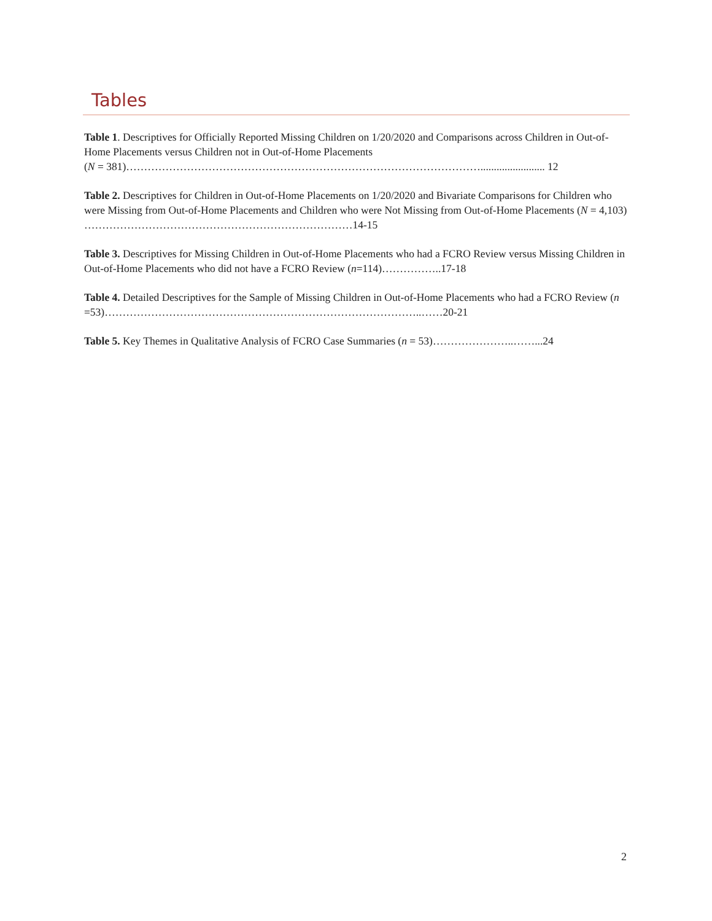Tables
Table 1. Descriptives for Officially Reported Missing Children on 1/20/2020 and Comparisons across Children in Out-of-Home Placements versus Children not in Out-of-Home Placements
(N = 381)………………………………………………………………………………………........................ 12
Table 2. Descriptives for Children in Out-of-Home Placements on 1/20/2020 and Bivariate Comparisons for Children who were Missing from Out-of-Home Placements and Children who were Not Missing from Out-of-Home Placements (N = 4,103) …………………………………………………………………14-15
Table 3. Descriptives for Missing Children in Out-of-Home Placements who had a FCRO Review versus Missing Children in Out-of-Home Placements who did not have a FCRO Review (n=114)……………..17-18
Table 4. Detailed Descriptives for the Sample of Missing Children in Out-of-Home Placements who had a FCRO Review (n =53)……………………………………………………………………………..……20-21
Table 5. Key Themes in Qualitative Analysis of FCRO Case Summaries (n = 53)…………………..……...24
2